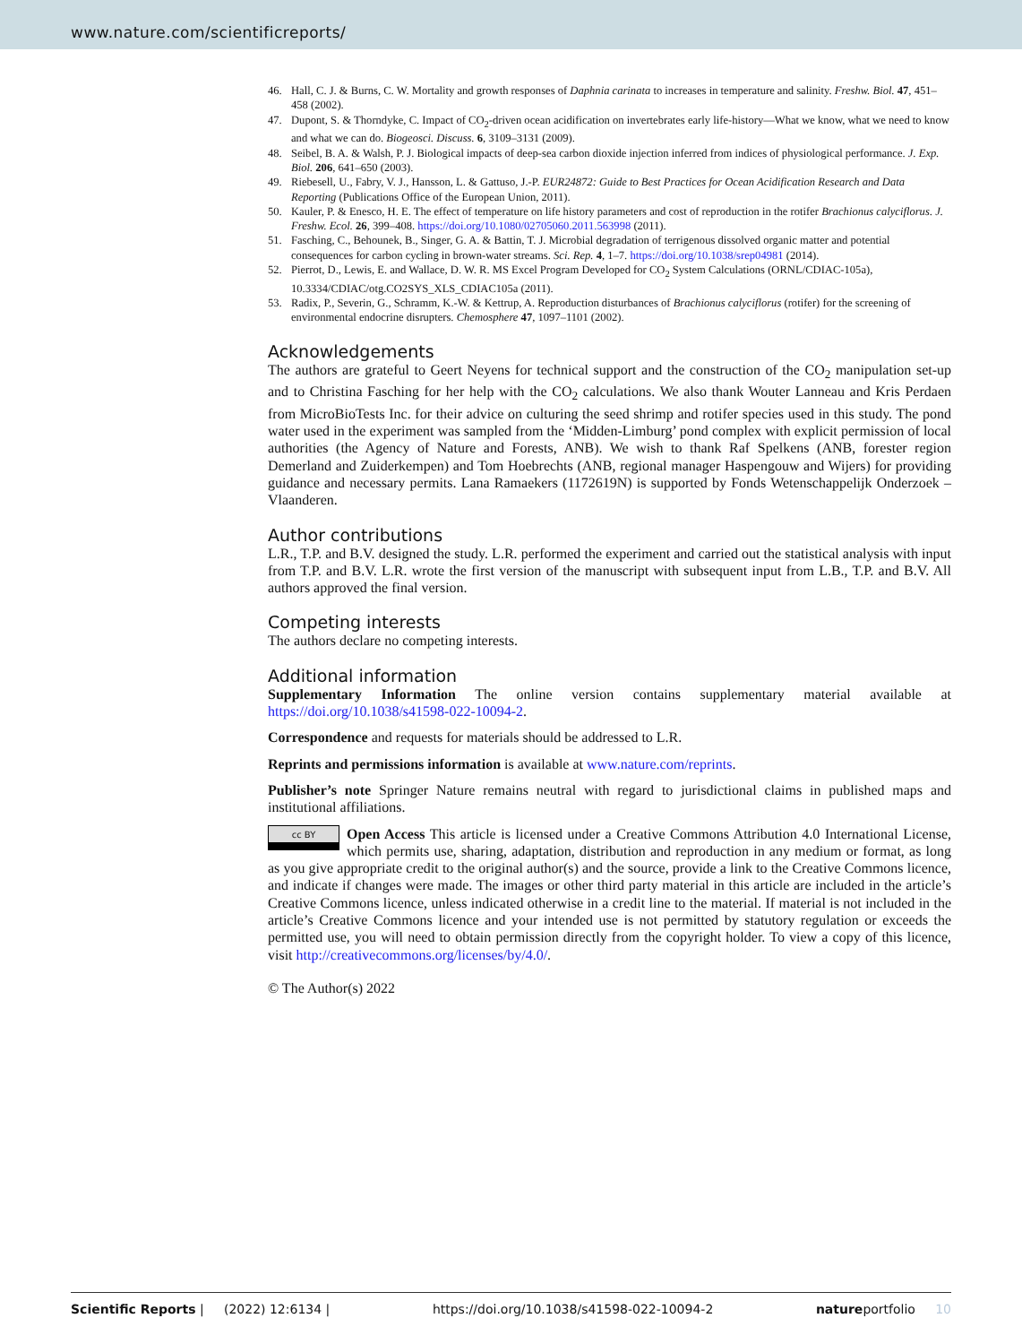www.nature.com/scientificreports/
46. Hall, C. J. & Burns, C. W. Mortality and growth responses of Daphnia carinata to increases in temperature and salinity. Freshw. Biol. 47, 451–458 (2002).
47. Dupont, S. & Thorndyke, C. Impact of CO<sub>2</sub>-driven ocean acidification on invertebrates early life-history—What we know, what we need to know and what we can do. Biogeosci. Discuss. 6, 3109–3131 (2009).
48. Seibel, B. A. & Walsh, P. J. Biological impacts of deep-sea carbon dioxide injection inferred from indices of physiological performance. J. Exp. Biol. 206, 641–650 (2003).
49. Riebesell, U., Fabry, V. J., Hansson, L. & Gattuso, J.-P. EUR24872: Guide to Best Practices for Ocean Acidification Research and Data Reporting (Publications Office of the European Union, 2011).
50. Kauler, P. & Enesco, H. E. The effect of temperature on life history parameters and cost of reproduction in the rotifer Brachionus calyciflorus. J. Freshw. Ecol. 26, 399–408. https://doi.org/10.1080/02705060.2011.563998 (2011).
51. Fasching, C., Behounek, B., Singer, G. A. & Battin, T. J. Microbial degradation of terrigenous dissolved organic matter and potential consequences for carbon cycling in brown-water streams. Sci. Rep. 4, 1–7. https://doi.org/10.1038/srep04981 (2014).
52. Pierrot, D., Lewis, E. and Wallace, D. W. R. MS Excel Program Developed for CO<sub>2</sub> System Calculations (ORNL/CDIAC-105a), 10.3334/CDIAC/otg.CO2SYS_XLS_CDIAC105a (2011).
53. Radix, P., Severin, G., Schramm, K.-W. & Kettrup, A. Reproduction disturbances of Brachionus calyciflorus (rotifer) for the screening of environmental endocrine disrupters. Chemosphere 47, 1097–1101 (2002).
Acknowledgements
The authors are grateful to Geert Neyens for technical support and the construction of the CO<sub>2</sub> manipulation set-up and to Christina Fasching for her help with the CO<sub>2</sub> calculations. We also thank Wouter Lanneau and Kris Perdaen from MicroBioTests Inc. for their advice on culturing the seed shrimp and rotifer species used in this study. The pond water used in the experiment was sampled from the ‘Midden-Limburg’ pond complex with explicit permission of local authorities (the Agency of Nature and Forests, ANB). We wish to thank Raf Spelkens (ANB, forester region Demerland and Zuiderkempen) and Tom Hoebrechts (ANB, regional manager Haspengouw and Wijers) for providing guidance and necessary permits. Lana Ramaekers (1172619N) is supported by Fonds Wetenschappelijk Onderzoek – Vlaanderen.
Author contributions
L.R., T.P. and B.V. designed the study. L.R. performed the experiment and carried out the statistical analysis with input from T.P. and B.V. L.R. wrote the first version of the manuscript with subsequent input from L.B., T.P. and B.V. All authors approved the final version.
Competing interests
The authors declare no competing interests.
Additional information
Supplementary Information The online version contains supplementary material available at https://doi.org/10.1038/s41598-022-10094-2.
Correspondence and requests for materials should be addressed to L.R.
Reprints and permissions information is available at www.nature.com/reprints.
Publisher’s note Springer Nature remains neutral with regard to jurisdictional claims in published maps and institutional affiliations.
cc BY Open Access This article is licensed under a Creative Commons Attribution 4.0 International License, which permits use, sharing, adaptation, distribution and reproduction in any medium or format, as long as you give appropriate credit to the original author(s) and the source, provide a link to the Creative Commons licence, and indicate if changes were made. The images or other third party material in this article are included in the article’s Creative Commons licence, unless indicated otherwise in a credit line to the material. If material is not included in the article’s Creative Commons licence and your intended use is not permitted by statutory regulation or exceeds the permitted use, you will need to obtain permission directly from the copyright holder. To view a copy of this licence, visit http://creativecommons.org/licenses/by/4.0/.
© The Author(s) 2022
Scientific Reports | (2022) 12:6134 | https://doi.org/10.1038/s41598-022-10094-2 natureportfolio 10